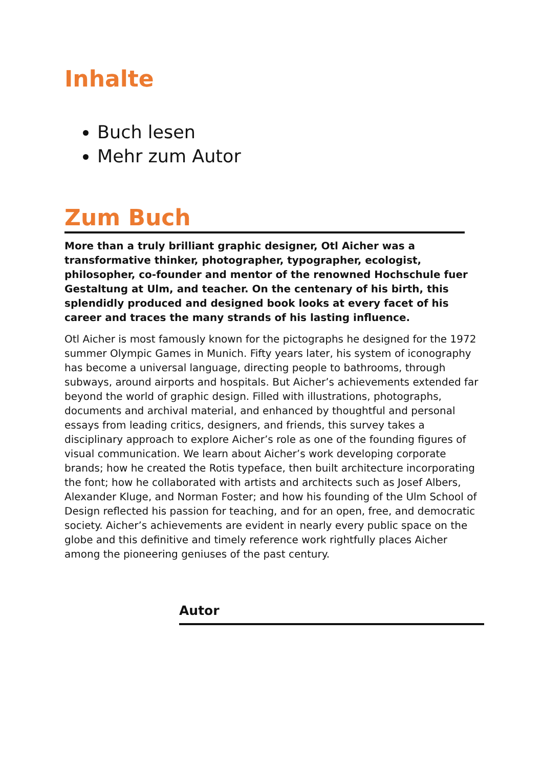Inhalte
Buch lesen
Mehr zum Autor
Zum Buch
More than a truly brilliant graphic designer, Otl Aicher was a transformative thinker, photographer, typographer, ecologist, philosopher, co-founder and mentor of the renowned Hochschule fuer Gestaltung at Ulm, and teacher. On the centenary of his birth, this splendidly produced and designed book looks at every facet of his career and traces the many strands of his lasting influence.
Otl Aicher is most famously known for the pictographs he designed for the 1972 summer Olympic Games in Munich. Fifty years later, his system of iconography has become a universal language, directing people to bathrooms, through subways, around airports and hospitals. But Aicher’s achievements extended far beyond the world of graphic design. Filled with illustrations, photographs, documents and archival material, and enhanced by thoughtful and personal essays from leading critics, designers, and friends, this survey takes a disciplinary approach to explore Aicher’s role as one of the founding figures of visual communication. We learn about Aicher’s work developing corporate brands; how he created the Rotis typeface, then built architecture incorporating the font; how he collaborated with artists and architects such as Josef Albers, Alexander Kluge, and Norman Foster; and how his founding of the Ulm School of Design reflected his passion for teaching, and for an open, free, and democratic society. Aicher’s achievements are evident in nearly every public space on the globe and this definitive and timely reference work rightfully places Aicher among the pioneering geniuses of the past century.
Autor